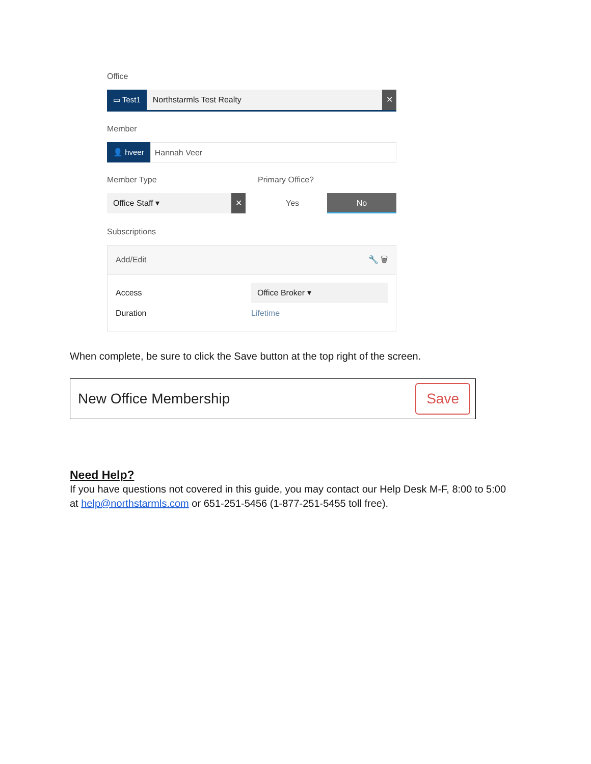Office
▭ Test1 Northstarmls Test Realty ✕
Member
👤 hveer Hannah Veer
Member Type
Office Staff ▾ ✕
Primary Office?
Yes No
Subscriptions
Add/Edit 🔧 🗑
Access Office Broker ▾
Duration Lifetime
When complete, be sure to click the Save button at the top right of the screen.
New Office Membership Save
Need Help?
If you have questions not covered in this guide, you may contact our Help Desk M-F, 8:00 to 5:00 at help@northstarmls.com or 651-251-5456 (1-877-251-5455 toll free).